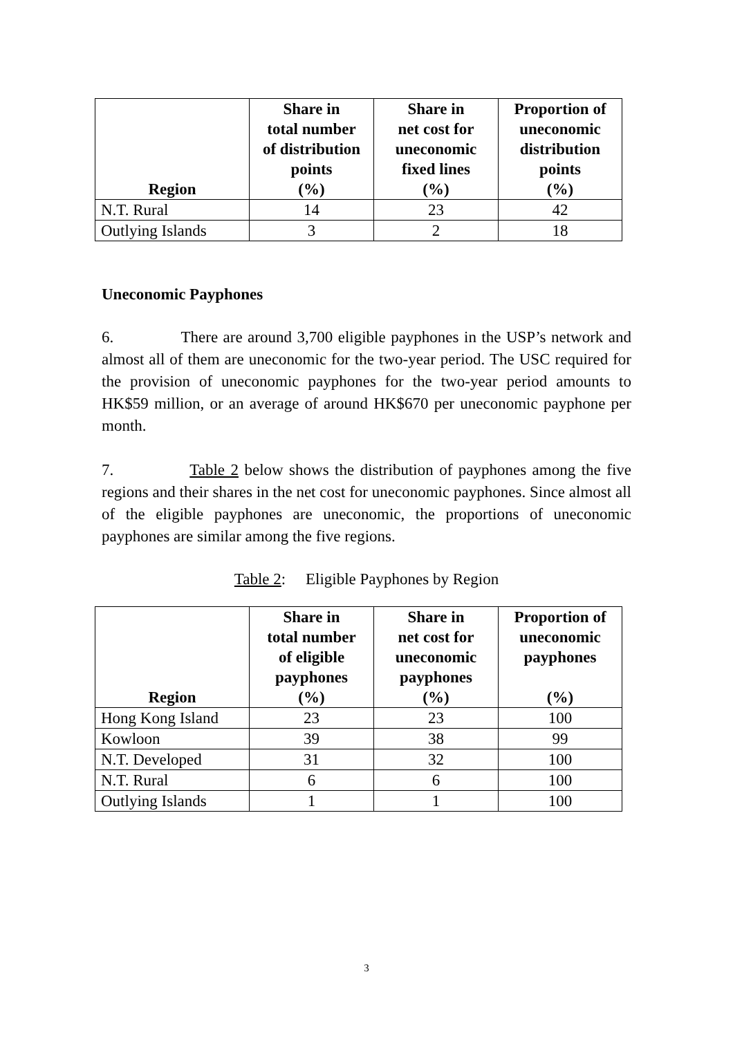| Region | Share in total number of distribution points (%) | Share in net cost for uneconomic fixed lines (%) | Proportion of uneconomic distribution points (%) |
| --- | --- | --- | --- |
| N.T. Rural | 14 | 23 | 42 |
| Outlying Islands | 3 | 2 | 18 |
Uneconomic Payphones
6. There are around 3,700 eligible payphones in the USP’s network and almost all of them are uneconomic for the two-year period. The USC required for the provision of uneconomic payphones for the two-year period amounts to HK$59 million, or an average of around HK$670 per uneconomic payphone per month.
7. Table 2 below shows the distribution of payphones among the five regions and their shares in the net cost for uneconomic payphones. Since almost all of the eligible payphones are uneconomic, the proportions of uneconomic payphones are similar among the five regions.
Table 2: Eligible Payphones by Region
| Region | Share in total number of eligible payphones (%) | Share in net cost for uneconomic payphones (%) | Proportion of uneconomic payphones (%) |
| --- | --- | --- | --- |
| Hong Kong Island | 23 | 23 | 100 |
| Kowloon | 39 | 38 | 99 |
| N.T. Developed | 31 | 32 | 100 |
| N.T. Rural | 6 | 6 | 100 |
| Outlying Islands | 1 | 1 | 100 |
3